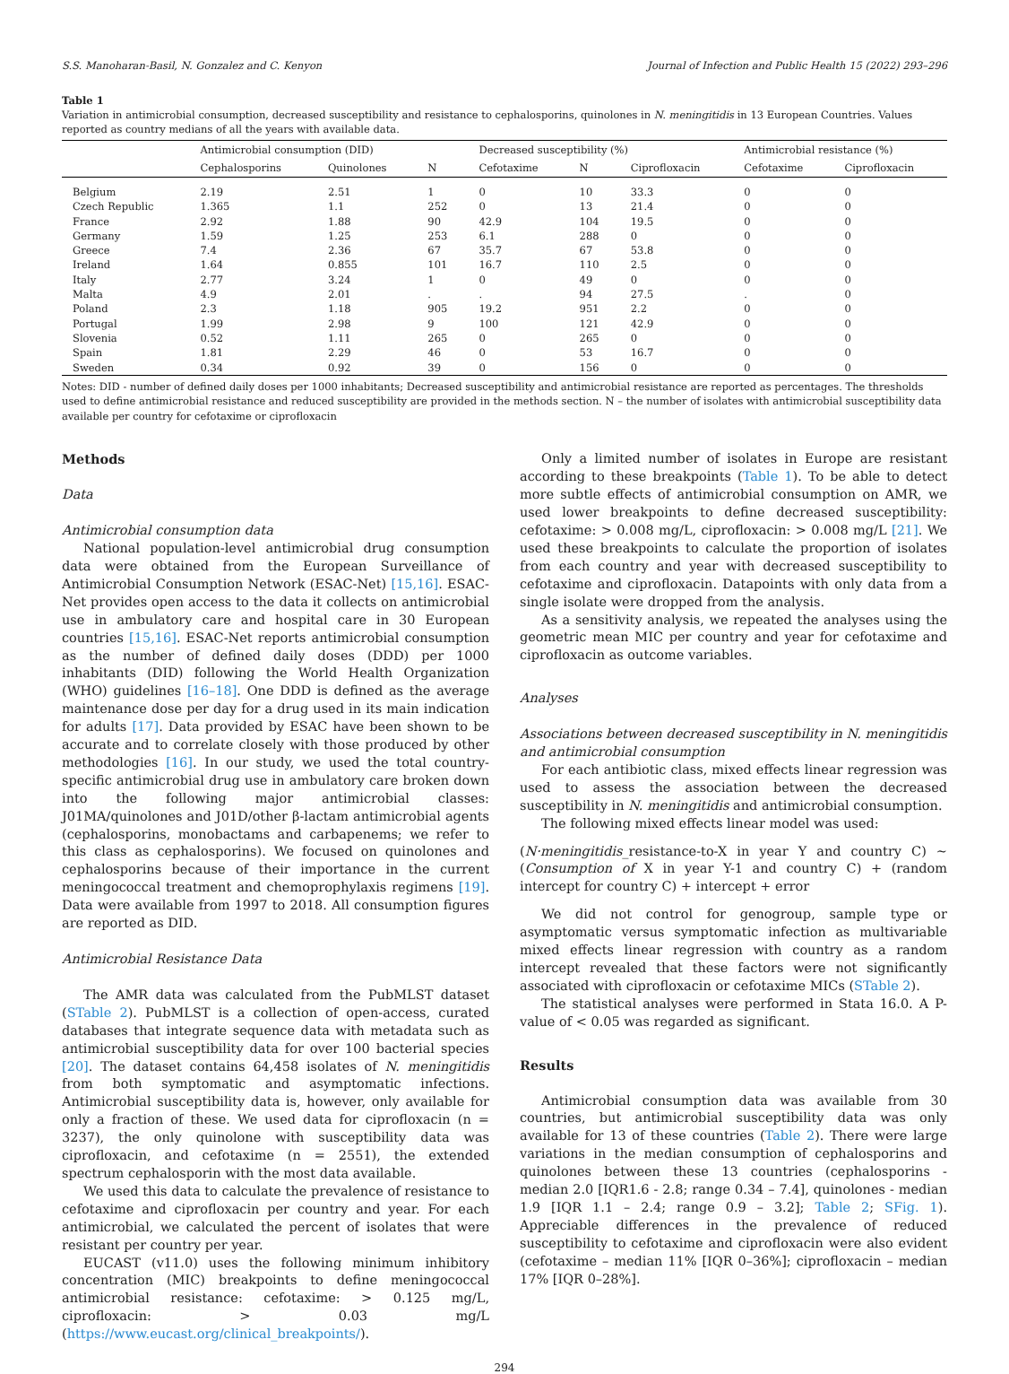S.S. Manoharan-Basil, N. Gonzalez and C. Kenyon Journal of Infection and Public Health 15 (2022) 293–296
Table 1
Variation in antimicrobial consumption, decreased susceptibility and resistance to cephalosporins, quinolones in N. meningitidis in 13 European Countries. Values reported as country medians of all the years with available data.
| | Antimicrobial consumption (DID) | | | Decreased susceptibility (%) | | | Antimicrobial resistance (%) | |
| --- | --- | --- | --- | --- | --- | --- | --- | --- |
| | Cephalosporins | Quinolones | N | Cefotaxime | N | Ciprofloxacin | Cefotaxime | Ciprofloxacin |
| Belgium | 2.19 | 2.51 | 1 | 0 | 10 | 33.3 | 0 | 0 |
| Czech Republic | 1.365 | 1.1 | 252 | 0 | 13 | 21.4 | 0 | 0 |
| France | 2.92 | 1.88 | 90 | 42.9 | 104 | 19.5 | 0 | 0 |
| Germany | 1.59 | 1.25 | 253 | 6.1 | 288 | 0 | 0 | 0 |
| Greece | 7.4 | 2.36 | 67 | 35.7 | 67 | 53.8 | 0 | 0 |
| Ireland | 1.64 | 0.855 | 101 | 16.7 | 110 | 2.5 | 0 | 0 |
| Italy | 2.77 | 3.24 | 1 | 0 | 49 | 0 | 0 | 0 |
| Malta | 4.9 | 2.01 | . | . | 94 | 27.5 | . | 0 |
| Poland | 2.3 | 1.18 | 905 | 19.2 | 951 | 2.2 | 0 | 0 |
| Portugal | 1.99 | 2.98 | 9 | 100 | 121 | 42.9 | 0 | 0 |
| Slovenia | 0.52 | 1.11 | 265 | 0 | 265 | 0 | 0 | 0 |
| Spain | 1.81 | 2.29 | 46 | 0 | 53 | 16.7 | 0 | 0 |
| Sweden | 0.34 | 0.92 | 39 | 0 | 156 | 0 | 0 | 0 |
Notes: DID - number of defined daily doses per 1000 inhabitants; Decreased susceptibility and antimicrobial resistance are reported as percentages. The thresholds used to define antimicrobial resistance and reduced susceptibility are provided in the methods section. N – the number of isolates with antimicrobial susceptibility data available per country for cefotaxime or ciprofloxacin
Methods
Data
Antimicrobial consumption data
National population-level antimicrobial drug consumption data were obtained from the European Surveillance of Antimicrobial Consumption Network (ESAC-Net) [15,16]. ESAC-Net provides open access to the data it collects on antimicrobial use in ambulatory care and hospital care in 30 European countries [15,16]. ESAC-Net reports antimicrobial consumption as the number of defined daily doses (DDD) per 1000 inhabitants (DID) following the World Health Organization (WHO) guidelines [16–18]. One DDD is defined as the average maintenance dose per day for a drug used in its main indication for adults [17]. Data provided by ESAC have been shown to be accurate and to correlate closely with those produced by other methodologies [16]. In our study, we used the total country-specific antimicrobial drug use in ambulatory care broken down into the following major antimicrobial classes: J01MA/quinolones and J01D/other β-lactam antimicrobial agents (cephalosporins, monobactams and carbapenems; we refer to this class as cephalosporins). We focused on quinolones and cephalosporins because of their importance in the current meningococcal treatment and chemoprophylaxis regimens [19]. Data were available from 1997 to 2018. All consumption figures are reported as DID.
Antimicrobial Resistance Data
The AMR data was calculated from the PubMLST dataset (STable 2). PubMLST is a collection of open-access, curated databases that integrate sequence data with metadata such as antimicrobial susceptibility data for over 100 bacterial species [20]. The dataset contains 64,458 isolates of N. meningitidis from both symptomatic and asymptomatic infections. Antimicrobial susceptibility data is, however, only available for only a fraction of these. We used data for ciprofloxacin (n = 3237), the only quinolone with susceptibility data was ciprofloxacin, and cefotaxime (n = 2551), the extended spectrum cephalosporin with the most data available.
We used this data to calculate the prevalence of resistance to cefotaxime and ciprofloxacin per country and year. For each antimicrobial, we calculated the percent of isolates that were resistant per country per year.
EUCAST (v11.0) uses the following minimum inhibitory concentration (MIC) breakpoints to define meningococcal antimicrobial resistance: cefotaxime: > 0.125 mg/L, ciprofloxacin: > 0.03 mg/L (https://www.eucast.org/clinical_breakpoints/).
Only a limited number of isolates in Europe are resistant according to these breakpoints (Table 1). To be able to detect more subtle effects of antimicrobial consumption on AMR, we used lower breakpoints to define decreased susceptibility: cefotaxime: > 0.008 mg/L, ciprofloxacin: > 0.008 mg/L [21]. We used these breakpoints to calculate the proportion of isolates from each country and year with decreased susceptibility to cefotaxime and ciprofloxacin. Datapoints with only data from a single isolate were dropped from the analysis.
As a sensitivity analysis, we repeated the analyses using the geometric mean MIC per country and year for cefotaxime and ciprofloxacin as outcome variables.
Analyses
Associations between decreased susceptibility in N. meningitidis and antimicrobial consumption
For each antibiotic class, mixed effects linear regression was used to assess the association between the decreased susceptibility in N. meningitidis and antimicrobial consumption.
The following mixed effects linear model was used:
(N·meningitidis_resistance-to-X in year Y and country C) ~ (Consumption of X in year Y-1 and country C) + (random intercept for country C) + intercept + error
We did not control for genogroup, sample type or asymptomatic versus symptomatic infection as multivariable mixed effects linear regression with country as a random intercept revealed that these factors were not significantly associated with ciprofloxacin or cefotaxime MICs (STable 2).
The statistical analyses were performed in Stata 16.0. A P-value of < 0.05 was regarded as significant.
Results
Antimicrobial consumption data was available from 30 countries, but antimicrobial susceptibility data was only available for 13 of these countries (Table 2). There were large variations in the median consumption of cephalosporins and quinolones between these 13 countries (cephalosporins - median 2.0 [IQR1.6 - 2.8; range 0.34 – 7.4], quinolones - median 1.9 [IQR 1.1 – 2.4; range 0.9 – 3.2]; Table 2; SFig. 1). Appreciable differences in the prevalence of reduced susceptibility to cefotaxime and ciprofloxacin were also evident (cefotaxime – median 11% [IQR 0–36%]; ciprofloxacin – median 17% [IQR 0–28%].
294